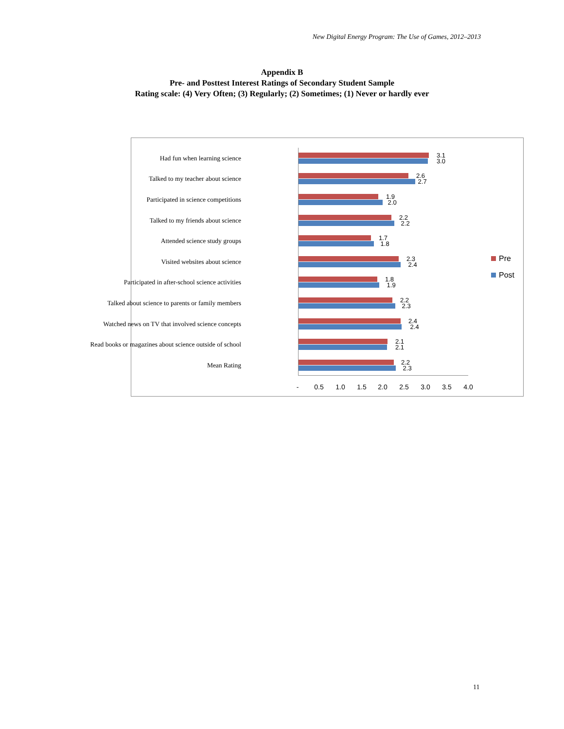New Digital Energy Program: The Use of Games, 2012–2013
Appendix B
Pre- and Posttest Interest Ratings of Secondary Student Sample
Rating scale: (4) Very Often; (3) Regularly; (2) Sometimes; (1) Never or hardly ever
Had fun when learning science
3.1
3.0
Talked to my teacher about science
2.6
2.7
Participated in science competitions
1.9
2.0
Talked to my friends about science
2.2
2.2
Attended science study groups
1.7
1.8
Visited websites about science
2.3
2.4
Participated in after-school science activities
1.8
1.9
Talked about science to parents or family members
2.2
2.3
Watched news on TV that involved science concepts
2.4
2.4
Read books or magazines about science outside of school
2.1
2.1
Mean Rating
2.2
2.3
- 0.5 1.0 1.5 2.0 2.5 3.0 3.5 4.0
Pre
Post
11